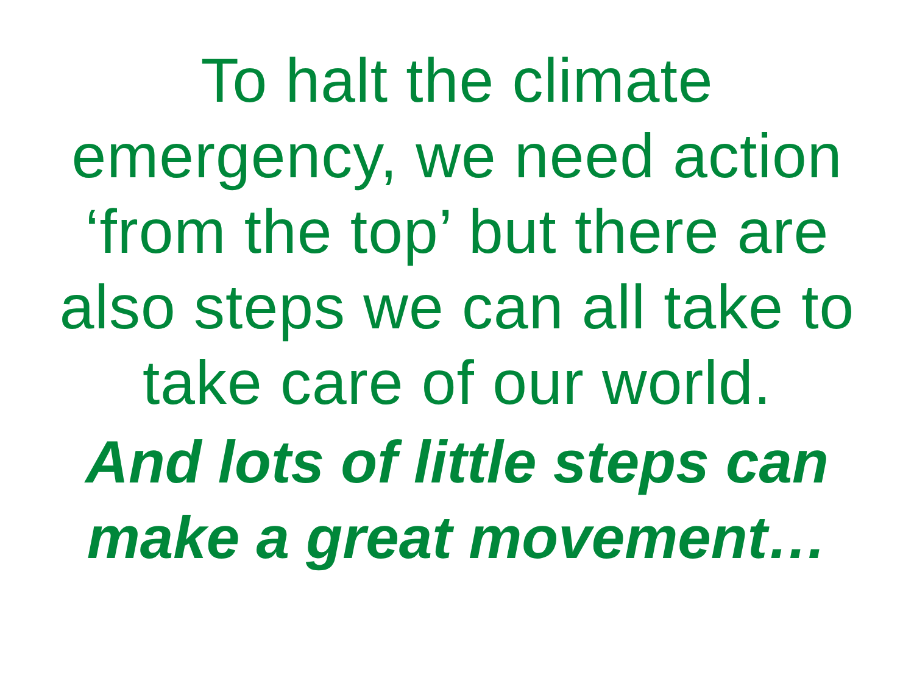To halt the climate
emergency, we need action
‘from the top’ but there are
also steps we can all take to
take care of our world.
And lots of little steps can
make a great movement…